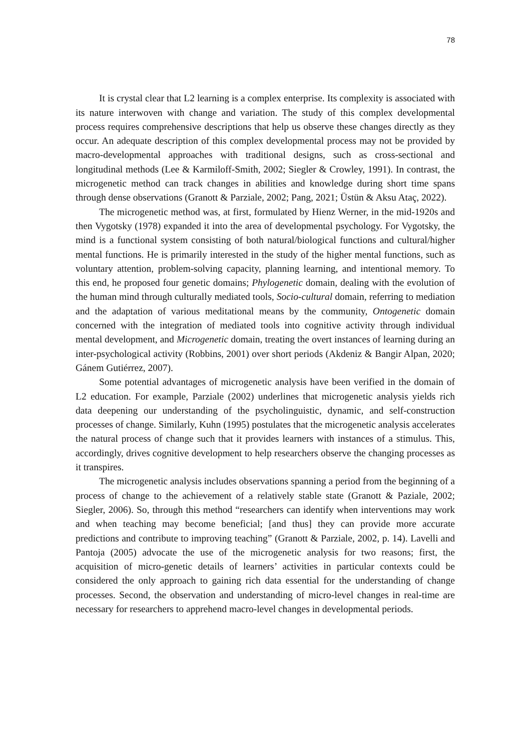78
It is crystal clear that L2 learning is a complex enterprise. Its complexity is associated with its nature interwoven with change and variation. The study of this complex developmental process requires comprehensive descriptions that help us observe these changes directly as they occur. An adequate description of this complex developmental process may not be provided by macro-developmental approaches with traditional designs, such as cross-sectional and longitudinal methods (Lee & Karmiloff-Smith, 2002; Siegler & Crowley, 1991). In contrast, the microgenetic method can track changes in abilities and knowledge during short time spans through dense observations (Granott & Parziale, 2002; Pang, 2021; Üstün & Aksu Ataç, 2022).
The microgenetic method was, at first, formulated by Hienz Werner, in the mid-1920s and then Vygotsky (1978) expanded it into the area of developmental psychology. For Vygotsky, the mind is a functional system consisting of both natural/biological functions and cultural/higher mental functions. He is primarily interested in the study of the higher mental functions, such as voluntary attention, problem-solving capacity, planning learning, and intentional memory. To this end, he proposed four genetic domains; Phylogenetic domain, dealing with the evolution of the human mind through culturally mediated tools, Socio-cultural domain, referring to mediation and the adaptation of various meditational means by the community, Ontogenetic domain concerned with the integration of mediated tools into cognitive activity through individual mental development, and Microgenetic domain, treating the overt instances of learning during an inter-psychological activity (Robbins, 2001) over short periods (Akdeniz & Bangir Alpan, 2020; Gánem Gutiérrez, 2007).
Some potential advantages of microgenetic analysis have been verified in the domain of L2 education. For example, Parziale (2002) underlines that microgenetic analysis yields rich data deepening our understanding of the psycholinguistic, dynamic, and self-construction processes of change. Similarly, Kuhn (1995) postulates that the microgenetic analysis accelerates the natural process of change such that it provides learners with instances of a stimulus. This, accordingly, drives cognitive development to help researchers observe the changing processes as it transpires.
The microgenetic analysis includes observations spanning a period from the beginning of a process of change to the achievement of a relatively stable state (Granott & Paziale, 2002; Siegler, 2006). So, through this method “researchers can identify when interventions may work and when teaching may become beneficial; [and thus] they can provide more accurate predictions and contribute to improving teaching” (Granott & Parziale, 2002, p. 14). Lavelli and Pantoja (2005) advocate the use of the microgenetic analysis for two reasons; first, the acquisition of micro-genetic details of learners’ activities in particular contexts could be considered the only approach to gaining rich data essential for the understanding of change processes. Second, the observation and understanding of micro-level changes in real-time are necessary for researchers to apprehend macro-level changes in developmental periods.